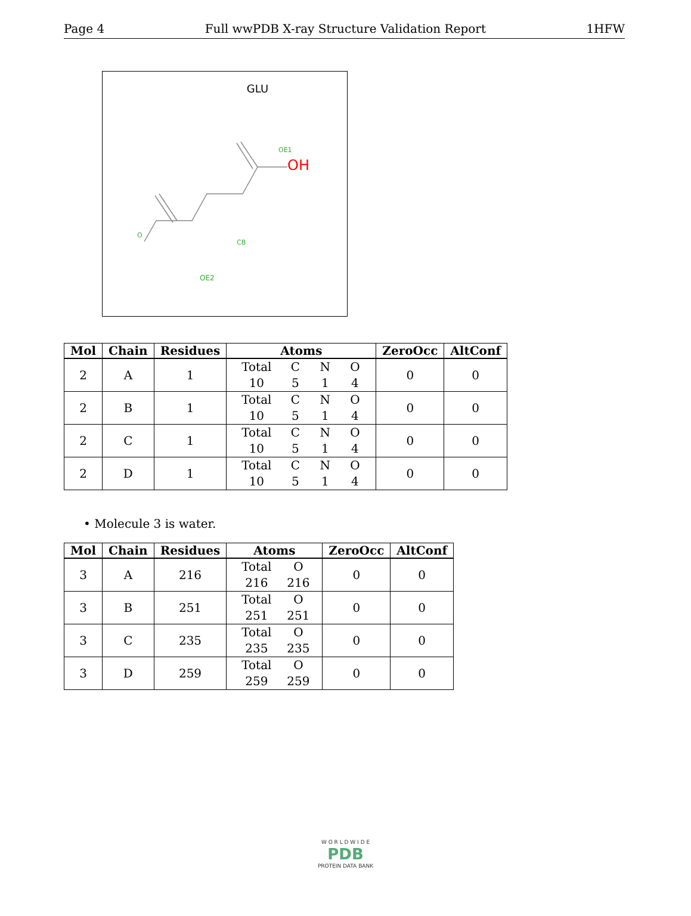Page 4 Full wwPDB X-ray Structure Validation Report 1HFW
GLU
OE1
O
CB
OE2
OH
| Mol | Chain | Residues | Atoms | ZeroOcc | AltConf |
| --- | --- | --- | --- | --- | --- |
| 2 | A | 1 | Total C N O 10 5 1 4 | 0 | 0 |
| 2 | B | 1 | Total C N O 10 5 1 4 | 0 | 0 |
| 2 | C | 1 | Total C N O 10 5 1 4 | 0 | 0 |
| 2 | D | 1 | Total C N O 10 5 1 4 | 0 | 0 |
• Molecule 3 is water.
| Mol | Chain | Residues | Atoms | ZeroOcc | AltConf |
| --- | --- | --- | --- | --- | --- |
| 3 | A | 216 | Total O 216 216 | 0 | 0 |
| 3 | B | 251 | Total O 251 251 | 0 | 0 |
| 3 | C | 235 | Total O 235 235 | 0 | 0 |
| 3 | D | 259 | Total O 259 259 | 0 | 0 |
W O R L D W I D E
PDB
PROTEIN DATA BANK